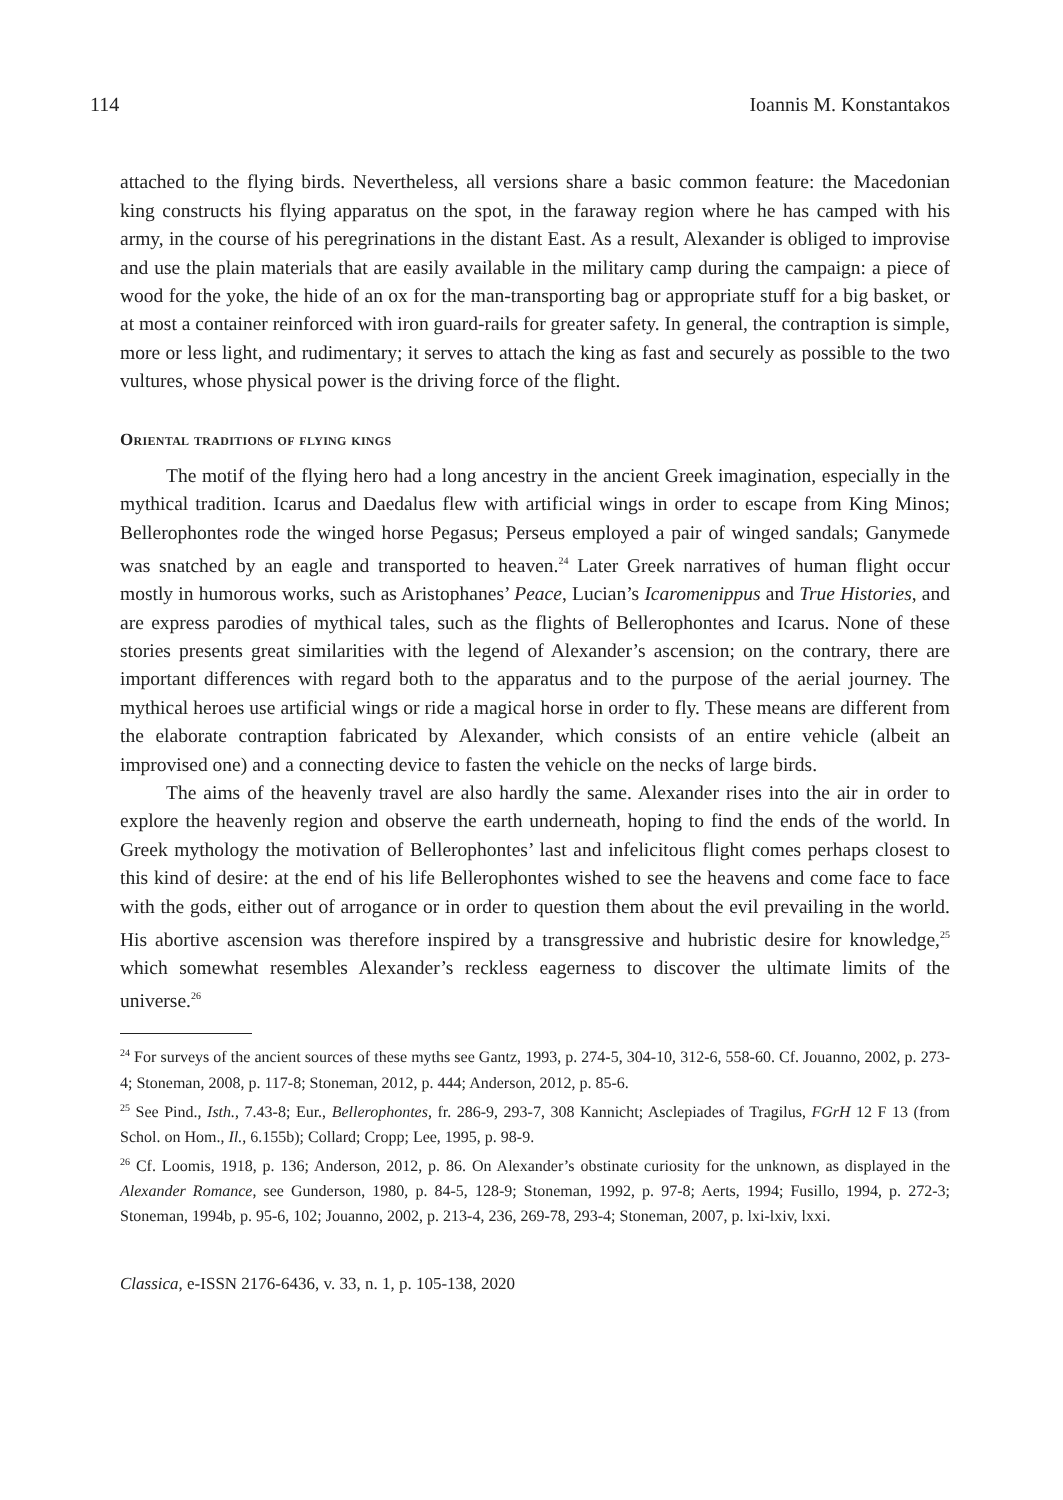114 Ioannis M. Konstantakos
attached to the flying birds. Nevertheless, all versions share a basic common feature: the Macedonian king constructs his flying apparatus on the spot, in the faraway region where he has camped with his army, in the course of his peregrinations in the distant East. As a result, Alexander is obliged to improvise and use the plain materials that are easily available in the military camp during the campaign: a piece of wood for the yoke, the hide of an ox for the man-transporting bag or appropriate stuff for a big basket, or at most a container reinforced with iron guard-rails for greater safety. In general, the contraption is simple, more or less light, and rudimentary; it serves to attach the king as fast and securely as possible to the two vultures, whose physical power is the driving force of the flight.
Oriental traditions of flying kings
The motif of the flying hero had a long ancestry in the ancient Greek imagination, especially in the mythical tradition. Icarus and Daedalus flew with artificial wings in order to escape from King Minos; Bellerophontes rode the winged horse Pegasus; Perseus employed a pair of winged sandals; Ganymede was snatched by an eagle and transported to heaven.<sup>24</sup> Later Greek narratives of human flight occur mostly in humorous works, such as Aristophanes’ Peace, Lucian’s Icaromenippus and True Histories, and are express parodies of mythical tales, such as the flights of Bellerophontes and Icarus. None of these stories presents great similarities with the legend of Alexander’s ascension; on the contrary, there are important differences with regard both to the apparatus and to the purpose of the aerial journey. The mythical heroes use artificial wings or ride a magical horse in order to fly. These means are different from the elaborate contraption fabricated by Alexander, which consists of an entire vehicle (albeit an improvised one) and a connecting device to fasten the vehicle on the necks of large birds.
The aims of the heavenly travel are also hardly the same. Alexander rises into the air in order to explore the heavenly region and observe the earth underneath, hoping to find the ends of the world. In Greek mythology the motivation of Bellerophontes’ last and infelicitous flight comes perhaps closest to this kind of desire: at the end of his life Bellerophontes wished to see the heavens and come face to face with the gods, either out of arrogance or in order to question them about the evil prevailing in the world. His abortive ascension was therefore inspired by a transgressive and hubristic desire for knowledge,<sup>25</sup> which somewhat resembles Alexander’s reckless eagerness to discover the ultimate limits of the universe.<sup>26</sup>
<sup>24</sup> For surveys of the ancient sources of these myths see Gantz, 1993, p. 274-5, 304-10, 312-6, 558-60. Cf. Jouanno, 2002, p. 273-4; Stoneman, 2008, p. 117-8; Stoneman, 2012, p. 444; Anderson, 2012, p. 85-6.
<sup>25</sup> See Pind., Isth., 7.43-8; Eur., Bellerophontes, fr. 286-9, 293-7, 308 Kannicht; Asclepiades of Tragilus, FGrH 12 F 13 (from Schol. on Hom., Il., 6.155b); Collard; Cropp; Lee, 1995, p. 98-9.
<sup>26</sup> Cf. Loomis, 1918, p. 136; Anderson, 2012, p. 86. On Alexander’s obstinate curiosity for the unknown, as displayed in the Alexander Romance, see Gunderson, 1980, p. 84-5, 128-9; Stoneman, 1992, p. 97-8; Aerts, 1994; Fusillo, 1994, p. 272-3; Stoneman, 1994b, p. 95-6, 102; Jouanno, 2002, p. 213-4, 236, 269-78, 293-4; Stoneman, 2007, p. lxi-lxiv, lxxi.
Classica, e-ISSN 2176-6436, v. 33, n. 1, p. 105-138, 2020